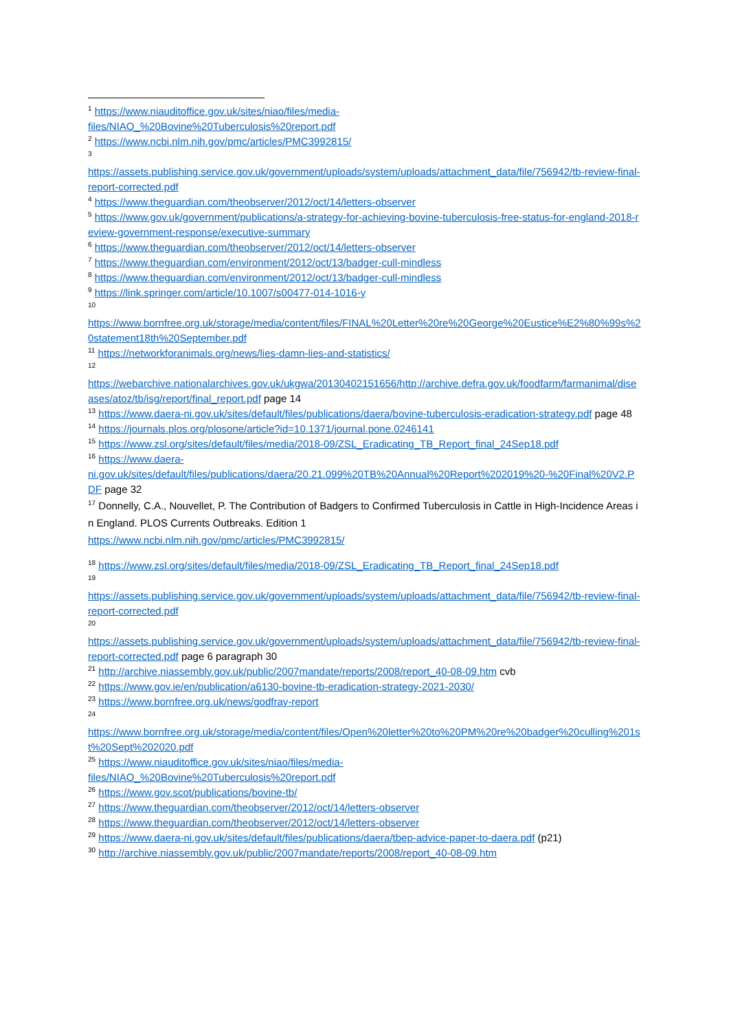<sup>1</sup> https://www.niauditoffice.gov.uk/sites/niao/files/media-
files/NIAO_%20Bovine%20Tuberculosis%20report.pdf
<sup>2</sup> https://www.ncbi.nlm.nih.gov/pmc/articles/PMC3992815/
<sup>3</sup>
https://assets.publishing.service.gov.uk/government/uploads/system/uploads/attachment_data/file/756942/tb-review-final-report-corrected.pdf
<sup>4</sup> https://www.theguardian.com/theobserver/2012/oct/14/letters-observer
<sup>5</sup> https://www.gov.uk/government/publications/a-strategy-for-achieving-bovine-tuberculosis-free-status-for-england-2018-review-government-response/executive-summary
<sup>6</sup> https://www.theguardian.com/theobserver/2012/oct/14/letters-observer
<sup>7</sup> https://www.theguardian.com/environment/2012/oct/13/badger-cull-mindless
<sup>8</sup> https://www.theguardian.com/environment/2012/oct/13/badger-cull-mindless
<sup>9</sup> https://link.springer.com/article/10.1007/s00477-014-1016-y
<sup>10</sup>
https://www.bornfree.org.uk/storage/media/content/files/FINAL%20Letter%20re%20George%20Eustice%E2%80%99s%20statement18th%20September.pdf
<sup>11</sup> https://networkforanimals.org/news/lies-damn-lies-and-statistics/
<sup>12</sup>
https://webarchive.nationalarchives.gov.uk/ukgwa/20130402151656/http://archive.defra.gov.uk/foodfarm/farmanimal/diseases/atoz/tb/isg/report/final_report.pdf page 14
<sup>13</sup> https://www.daera-ni.gov.uk/sites/default/files/publications/daera/bovine-tuberculosis-eradication-strategy.pdf page 48
<sup>14</sup> https://journals.plos.org/plosone/article?id=10.1371/journal.pone.0246141
<sup>15</sup> https://www.zsl.org/sites/default/files/media/2018-09/ZSL_Eradicating_TB_Report_final_24Sep18.pdf
<sup>16</sup> https://www.daera-
ni.gov.uk/sites/default/files/publications/daera/20.21.099%20TB%20Annual%20Report%202019%20-%20Final%20V2.PDF page 32
<sup>17</sup> Donnelly, C.A., Nouvellet, P. The Contribution of Badgers to Confirmed Tuberculosis in Cattle in High-Incidence Areas in England. PLOS Currents Outbreaks. Edition 1
https://www.ncbi.nlm.nih.gov/pmc/articles/PMC3992815/
<sup>18</sup> https://www.zsl.org/sites/default/files/media/2018-09/ZSL_Eradicating_TB_Report_final_24Sep18.pdf
<sup>19</sup>
https://assets.publishing.service.gov.uk/government/uploads/system/uploads/attachment_data/file/756942/tb-review-final-report-corrected.pdf
<sup>20</sup>
https://assets.publishing.service.gov.uk/government/uploads/system/uploads/attachment_data/file/756942/tb-review-final-report-corrected.pdf page 6 paragraph 30
<sup>21</sup> http://archive.niassembly.gov.uk/public/2007mandate/reports/2008/report_40-08-09.htm cvb
<sup>22</sup> https://www.gov.ie/en/publication/a6130-bovine-tb-eradication-strategy-2021-2030/
<sup>23</sup> https://www.bornfree.org.uk/news/godfray-report
<sup>24</sup>
https://www.bornfree.org.uk/storage/media/content/files/Open%20letter%20to%20PM%20re%20badger%20culling%201st%20Sept%202020.pdf
<sup>25</sup> https://www.niauditoffice.gov.uk/sites/niao/files/media-
files/NIAO_%20Bovine%20Tuberculosis%20report.pdf
<sup>26</sup> https://www.gov.scot/publications/bovine-tb/
<sup>27</sup> https://www.theguardian.com/theobserver/2012/oct/14/letters-observer
<sup>28</sup> https://www.theguardian.com/theobserver/2012/oct/14/letters-observer
<sup>29</sup> https://www.daera-ni.gov.uk/sites/default/files/publications/daera/tbep-advice-paper-to-daera.pdf (p21)
<sup>30</sup> http://archive.niassembly.gov.uk/public/2007mandate/reports/2008/report_40-08-09.htm